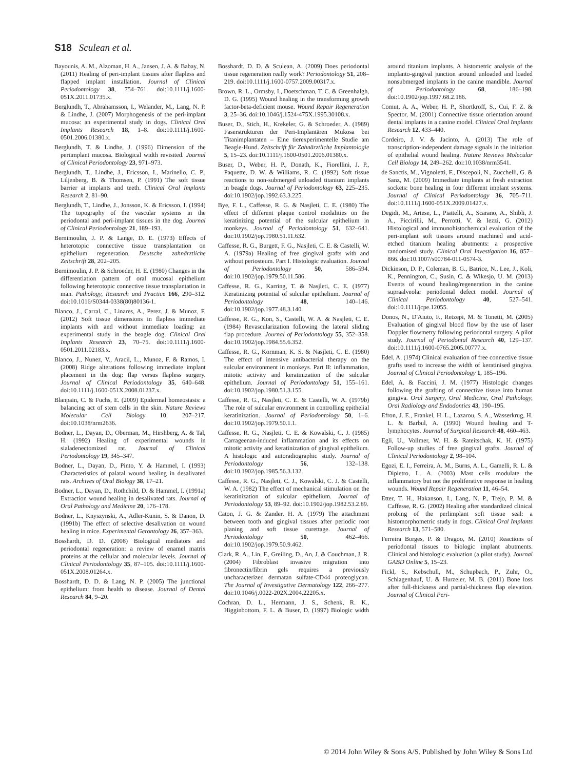S18 Sculean et al.
Bayounis, A. M., Alzoman, H. A., Jansen, J. A. & Babay, N. (2011) Healing of peri-implant tissues after flapless and flapped implant installation. Journal of Clinical Periodontology 38, 754–761. doi:10.1111/j.1600-051X.2011.01735.x.
Berglundh, T., Abrahamsson, I., Welander, M., Lang, N. P. & Lindhe, J. (2007) Morphogenesis of the peri-implant mucosa: an experimental study in dogs. Clinical Oral Implants Research 18, 1–8. doi:10.1111/j.1600-0501.2006.01380.x.
Berglundh, T. & Lindhe, J. (1996) Dimension of the periimplant mucosa. Biological width revisited. Journal of Clinical Periodontology 23, 971–973.
Berglundh, T., Lindhe, J., Ericsson, I., Marinello, C. P., Liljenberg, B. & Thomsen, P. (1991) The soft tissue barrier at implants and teeth. Clinical Oral Implants Research 2, 81–90.
Berglundh, T., Lindhe, J., Jonsson, K. & Ericsson, I. (1994) The topography of the vascular systems in the periodontal and peri-implant tissues in the dog. Journal of Clinical Periodontology 21, 189–193.
Bernimoulin, J. P. & Lange, D. E. (1973) Effects of heterotopic connective tissue transplantation on epithelium regeneration. Deutsche zahnärztliche Zeitschrift 28, 202–205.
Bernimoulin, J. P. & Schroeder, H. E. (1980) Changes in the differentiation pattern of oral mucosal epithelium following heterotopic connective tissue transplantation in man. Pathology, Research and Practice 166, 290–312. doi:10.1016/S0344-0338(80)80136-1.
Blanco, J., Carral, C., Linares, A., Perez, J. & Munoz, F. (2012) Soft tissue dimensions in flapless immediate implants with and without immediate loading: an experimental study in the beagle dog. Clinical Oral Implants Research 23, 70–75. doi:10.1111/j.1600-0501.2011.02183.x.
Blanco, J., Nunez, V., Aracil, L., Munoz, F. & Ramos, I. (2008) Ridge alterations following immediate implant placement in the dog: flap versus flapless surgery. Journal of Clinical Periodontology 35, 640–648. doi:10.1111/j.1600-051X.2008.01237.x.
Blanpain, C. & Fuchs, E. (2009) Epidermal homeostasis: a balancing act of stem cells in the skin. Nature Reviews Molecular Cell Biology 10, 207–217. doi:10.1038/nrm2636.
Bodner, L., Dayan, D., Oberman, M., Hirshberg, A. & Tal, H. (1992) Healing of experimental wounds in sialadenectomized rat. Journal of Clinical Periodontology 19, 345–347.
Bodner, L., Dayan, D., Pinto, Y. & Hammel, I. (1993) Characteristics of palatal wound healing in desalivated rats. Archives of Oral Biology 38, 17–21.
Bodner, L., Dayan, D., Rothchild, D. & Hammel, I. (1991a) Extraction wound healing in desalivated rats. Journal of Oral Pathology and Medicine 20, 176–178.
Bodner, L., Knyszynski, A., Adler-Kunin, S. & Danon, D. (1991b) The effect of selective desalivation on wound healing in mice. Experimental Gerontology 26, 357–363.
Bosshardt, D. D. (2008) Biological mediators and periodontal regeneration: a review of enamel matrix proteins at the cellular and molecular levels. Journal of Clinical Periodontology 35, 87–105. doi:10.1111/j.1600-051X.2008.01264.x.
Bosshardt, D. D. & Lang, N. P. (2005) The junctional epithelium: from health to disease. Journal of Dental Research 84, 9–20.
Bosshardt, D. D. & Sculean, A. (2009) Does periodontal tissue regeneration really work? Periodontology 51, 208–219. doi:10.1111/j.1600-0757.2009.00317.x.
Brown, R. L., Ormsby, I., Doetschman, T. C. & Greenhalgh, D. G. (1995) Wound healing in the transforming growth factor-beta-deficient mouse. Wound Repair Regeneration 3, 25–36. doi:10.1046/j.1524-475X.1995.30108.x.
Buser, D., Stich, H., Krekeler, G. & Schroeder, A. (1989) Faserstrukturen der Peri-Implantären Mukosa bei Titanimplantaten – Eine tierexperimentelle Studie am Beagle-Hund. Zeitschrift für Zahnärztliche Implantologie 5, 15–23. doi:10.1111/j.1600-0501.2006.01380.x.
Buser, D., Weber, H. P., Donath, K., Fiorellini, J. P., Paquette, D. W. & Williams, R. C. (1992) Soft tissue reactions to non-submerged unloaded titanium implants in beagle dogs. Journal of Periodontology 63, 225–235. doi:10.1902/jop.1992.63.3.225.
Bye, F. L., Caffesse, R. G. & Nasjleti, C. E. (1980) The effect of different plaque control modalities on the keratinizing potential of the sulcular epithelium in monkeys. Journal of Periodontology 51, 632–641. doi:10.1902/jop.1980.51.11.632.
Caffesse, R. G., Burgett, F. G., Nasjleti, C. E. & Castelli, W. A. (1979a) Healing of free gingival grafts with and without periosteum. Part I. Histologic evaluation. Journal of Periodontology 50, 586–594. doi:10.1902/jop.1979.50.11.586.
Caffesse, R. G., Karring, T. & Nasjleti, C. E. (1977) Keratinizing potential of sulcular epithelium. Journal of Periodontology 48, 140–146. doi:10.1902/jop.1977.48.3.140.
Caffesse, R. G., Kon, S., Castelli, W. A. & Nasjleti, C. E. (1984) Revascularization following the lateral sliding flap procedure. Journal of Periodontology 55, 352–358. doi:10.1902/jop.1984.55.6.352.
Caffesse, R. G., Kornman, K. S. & Nasjleti, C. E. (1980) The effect of intensive antibacterial therapy on the sulcular environment in monkeys. Part II: inflammation, mitotic activity and keratinization of the sulcular epithelium. Journal of Periodontology 51, 155–161. doi:10.1902/jop.1980.51.3.155.
Caffesse, R. G., Nasjleti, C. E. & Castelli, W. A. (1979b) The role of sulcular environment in controlling epithelial keratinization. Journal of Periodontology 50, 1–6. doi:10.1902/jop.1979.50.1.1.
Caffesse, R. G., Nasjleti, C. E. & Kowalski, C. J. (1985) Carrageenan-induced inflammation and its effects on mitotic activity and keratinization of gingival epithelium. A histologic and autoradiographic study. Journal of Periodontology 56, 132–138. doi:10.1902/jop.1985.56.3.132.
Caffesse, R. G., Nasjleti, C. J., Kowalski, C. J. & Castelli, W. A. (1982) The effect of mechanical stimulation on the keratinization of sulcular epithelium. Journal of Periodontology 53, 89–92. doi:10.1902/jop.1982.53.2.89.
Caton, J. G. & Zander, H. A. (1979) The attachment between tooth and gingival tissues after periodic root planing and soft tissue curettage. Journal of Periodontology 50, 462–466. doi:10.1902/jop.1979.50.9.462.
Clark, R. A., Lin, F., Greiling, D., An, J. & Couchman, J. R. (2004) Fibroblast invasive migration into fibronectin/fibrin gels requires a previously uncharacterized dermatan sulfate-CD44 proteoglycan. The Journal of Investigative Dermatology 122, 266–277. doi:10.1046/j.0022-202X.2004.22205.x.
Cochran, D. L., Hermann, J. S., Schenk, R. K., Higginbottom, F. L. & Buser, D. (1997) Biologic width around titanium implants. A histometric analysis of the implanto-gingival junction around unloaded and loaded nonsubmerged implants in the canine mandible. Journal of Periodontology 68, 186–198. doi:10.1902/jop.1997.68.2.186.
Comut, A. A., Weber, H. P., Shortkroff, S., Cui, F. Z. & Spector, M. (2001) Connective tissue orientation around dental implants in a canine model. Clinical Oral Implants Research 12, 433–440.
Cordeiro, J. V. & Jacinto, A. (2013) The role of transcription-independent damage signals in the initiation of epithelial wound healing. Nature Reviews Molecular Cell Biology 14, 249–262. doi:10.1038/nrm3541.
de Sanctis, M., Vignoletti, F., Discepoli, N., Zucchelli, G. & Sanz, M. (2009) Immediate implants at fresh extraction sockets: bone healing in four different implant systems. Journal of Clinical Periodontology 36, 705–711. doi:10.1111/j.1600-051X.2009.01427.x.
Degidi, M., Artese, L., Piattelli, A., Scarano, A., Shibli, J. A., Piccirilli, M., Perrotti, V. & Iezzi, G. (2012) Histological and immunohistochemical evaluation of the peri-implant soft tissues around machined and acid-etched titanium healing abutments: a prospective randomised study. Clinical Oral Investigation 16, 857–866. doi:10.1007/s00784-011-0574-3.
Dickinson, D. P., Coleman, B. G., Batrice, N., Lee, J., Koli, K., Pennington, C., Susin, C. & Wikesjo, U. M. (2013) Events of wound healing/regeneration in the canine supraalveolar periodontal defect model. Journal of Clinical Periodontology 40, 527–541. doi:10.1111/jcpe.12055.
Donos, N., D'Aiuto, F., Retzepi, M. & Tonetti, M. (2005) Evaluation of gingival blood flow by the use of laser Doppler flowmetry following periodontal surgery. A pilot study. Journal of Periodontal Research 40, 129–137. doi:10.1111/j.1600-0765.2005.00777.x.
Edel, A. (1974) Clinical evaluation of free connective tissue grafts used to increase the width of keratinised gingiva. Journal of Clinical Periodontology 1, 185–196.
Edel, A. & Faccini, J. M. (1977) Histologic changes following the grafting of connective tissue into human gingiva. Oral Surgery, Oral Medicine, Oral Pathology, Oral Radiology and Endodontics 43, 190–195.
Efron, J. E., Frankel, H. L., Lazarou, S. A., Wasserkrug, H. L. & Barbul, A. (1990) Wound healing and T-lymphocytes. Journal of Surgical Research 48, 460–463.
Egli, U., Vollmer, W. H. & Rateitschak, K. H. (1975) Follow-up studies of free gingival grafts. Journal of Clinical Periodontology 2, 98–104.
Egozi, E. I., Ferreira, A. M., Burns, A. L., Gamelli, R. L. & Dipietro, L. A. (2003) Mast cells modulate the inflammatory but not the proliferative response in healing wounds. Wound Repair Regeneration 11, 46–54.
Etter, T. H., Hakanson, I., Lang, N. P., Trejo, P. M. & Caffesse, R. G. (2002) Healing after standardized clinical probing of the perlimplant soft tissue seal: a histomorphometric study in dogs. Clinical Oral Implants Research 13, 571–580.
Ferreira Borges, P. & Dragoo, M. (2010) Reactions of periodontal tissues to biologic implant abutments. Clinical and histologic evaluation (a pilot study). Journal GABD Online 5, 15–23.
Fickl, S., Kebschull, M., Schupbach, P., Zuhr, O., Schlagenhauf, U. & Hurzeler, M. B. (2011) Bone loss after full-thickness and partial-thickness flap elevation. Journal of Clinical Peri-
© 2014 John Wiley & Sons A/S. Published by John Wiley & Sons Ltd